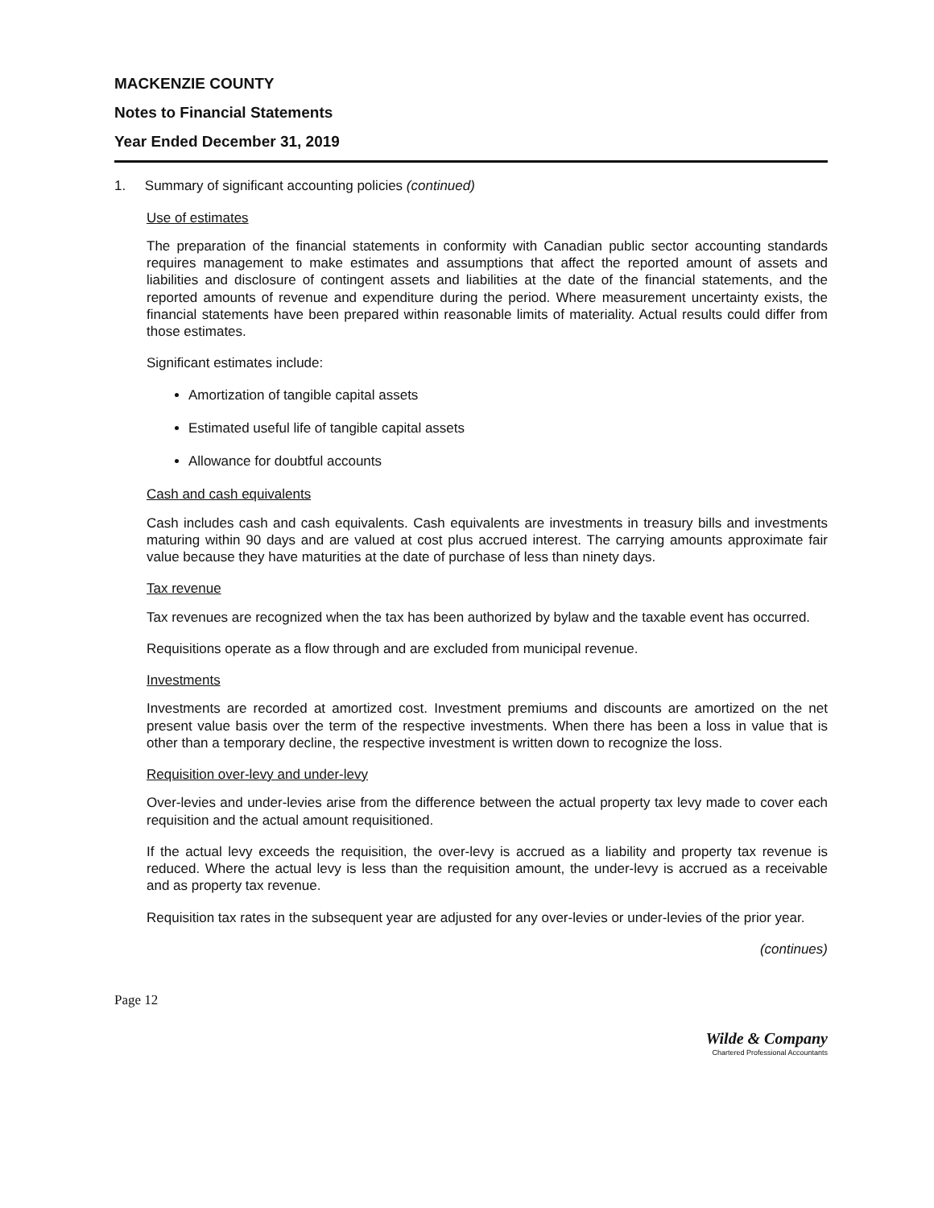MACKENZIE COUNTY
Notes to Financial Statements
Year Ended December 31, 2019
1. Summary of significant accounting policies (continued)
Use of estimates
The preparation of the financial statements in conformity with Canadian public sector accounting standards requires management to make estimates and assumptions that affect the reported amount of assets and liabilities and disclosure of contingent assets and liabilities at the date of the financial statements, and the reported amounts of revenue and expenditure during the period. Where measurement uncertainty exists, the financial statements have been prepared within reasonable limits of materiality. Actual results could differ from those estimates.
Significant estimates include:
Amortization of tangible capital assets
Estimated useful life of tangible capital assets
Allowance for doubtful accounts
Cash and cash equivalents
Cash includes cash and cash equivalents. Cash equivalents are investments in treasury bills and investments maturing within 90 days and are valued at cost plus accrued interest. The carrying amounts approximate fair value because they have maturities at the date of purchase of less than ninety days.
Tax revenue
Tax revenues are recognized when the tax has been authorized by bylaw and the taxable event has occurred.
Requisitions operate as a flow through and are excluded from municipal revenue.
Investments
Investments are recorded at amortized cost. Investment premiums and discounts are amortized on the net present value basis over the term of the respective investments. When there has been a loss in value that is other than a temporary decline, the respective investment is written down to recognize the loss.
Requisition over-levy and under-levy
Over-levies and under-levies arise from the difference between the actual property tax levy made to cover each requisition and the actual amount requisitioned.
If the actual levy exceeds the requisition, the over-levy is accrued as a liability and property tax revenue is reduced. Where the actual levy is less than the requisition amount, the under-levy is accrued as a receivable and as property tax revenue.
Requisition tax rates in the subsequent year are adjusted for any over-levies or under-levies of the prior year.
(continues)
Page 12
Wilde & Company
Chartered Professional Accountants